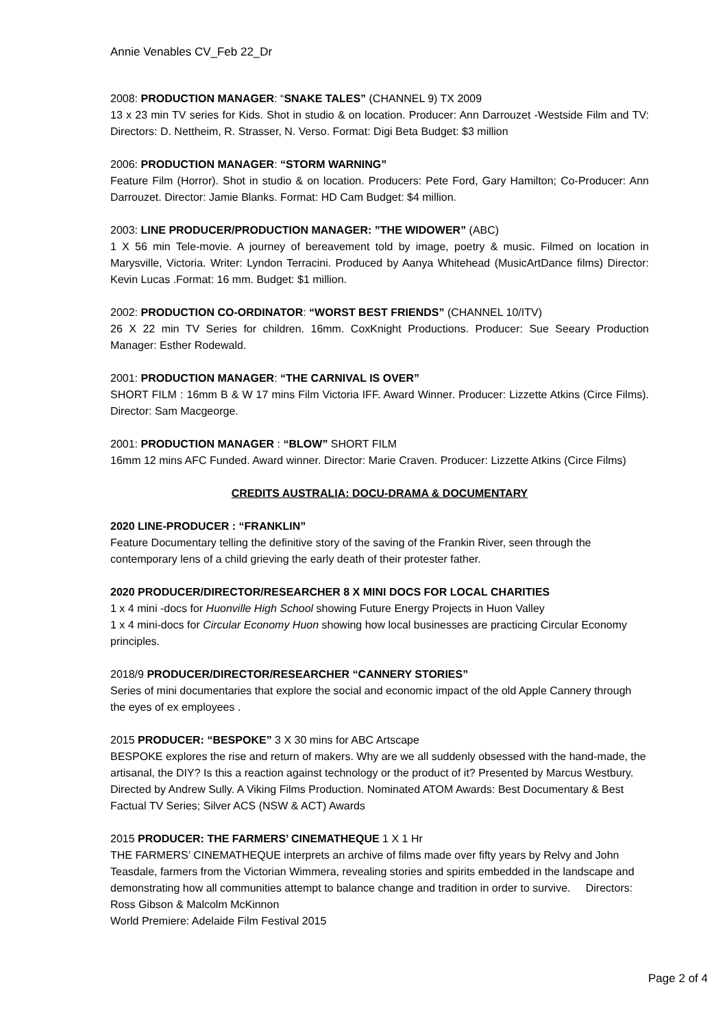Annie Venables CV_Feb 22_Dr
2008: PRODUCTION MANAGER: “SNAKE TALES” (CHANNEL 9) TX 2009
13 x 23 min TV series for Kids. Shot in studio & on location. Producer: Ann Darrouzet -Westside Film and TV: Directors: D. Nettheim, R. Strasser, N. Verso. Format: Digi Beta Budget: $3 million
2006: PRODUCTION MANAGER: “STORM WARNING”
Feature Film (Horror). Shot in studio & on location. Producers: Pete Ford, Gary Hamilton; Co-Producer: Ann Darrouzet. Director: Jamie Blanks. Format: HD Cam Budget: $4 million.
2003: LINE PRODUCER/PRODUCTION MANAGER: ”THE WIDOWER” (ABC)
1 X 56 min Tele-movie. A journey of bereavement told by image, poetry & music. Filmed on location in Marysville, Victoria. Writer: Lyndon Terracini. Produced by Aanya Whitehead (MusicArtDance films) Director: Kevin Lucas .Format: 16 mm. Budget: $1 million.
2002: PRODUCTION CO-ORDINATOR: “WORST BEST FRIENDS” (CHANNEL 10/ITV)
26 X 22 min TV Series for children. 16mm. CoxKnight Productions. Producer: Sue Seeary Production Manager: Esther Rodewald.
2001: PRODUCTION MANAGER: “THE CARNIVAL IS OVER”
SHORT FILM : 16mm B & W 17 mins Film Victoria IFF. Award Winner. Producer: Lizzette Atkins (Circe Films). Director: Sam Macgeorge.
2001: PRODUCTION MANAGER : “BLOW” SHORT FILM
16mm 12 mins AFC Funded. Award winner. Director: Marie Craven. Producer: Lizzette Atkins (Circe Films)
CREDITS AUSTRALIA: DOCU-DRAMA & DOCUMENTARY
2020 LINE-PRODUCER : “FRANKLIN”
Feature Documentary telling the definitive story of the saving of the Frankin River, seen through the contemporary lens of a child grieving the early death of their protester father.
2020 PRODUCER/DIRECTOR/RESEARCHER 8 X MINI DOCS FOR LOCAL CHARITIES
1 x 4 mini -docs for Huonville High School showing Future Energy Projects in Huon Valley
1 x 4 mini-docs for Circular Economy Huon showing how local businesses are practicing Circular Economy principles.
2018/9 PRODUCER/DIRECTOR/RESEARCHER “CANNERY STORIES”
Series of mini documentaries that explore the social and economic impact of the old Apple Cannery through the eyes of ex employees .
2015 PRODUCER: “BESPOKE” 3 X 30 mins for ABC Artscape
BESPOKE explores the rise and return of makers. Why are we all suddenly obsessed with the hand-made, the artisanal, the DIY? Is this a reaction against technology or the product of it? Presented by Marcus Westbury. Directed by Andrew Sully. A Viking Films Production. Nominated ATOM Awards: Best Documentary & Best Factual TV Series; Silver ACS (NSW & ACT) Awards
2015 PRODUCER: THE FARMERS’ CINEMATHEQUE 1 X 1 Hr
THE FARMERS’ CINEMATHEQUE interprets an archive of films made over fifty years by Relvy and John Teasdale, farmers from the Victorian Wimmera, revealing stories and spirits embedded in the landscape and demonstrating how all communities attempt to balance change and tradition in order to survive. Directors: Ross Gibson & Malcolm McKinnon
World Premiere: Adelaide Film Festival 2015
Page 2 of 4